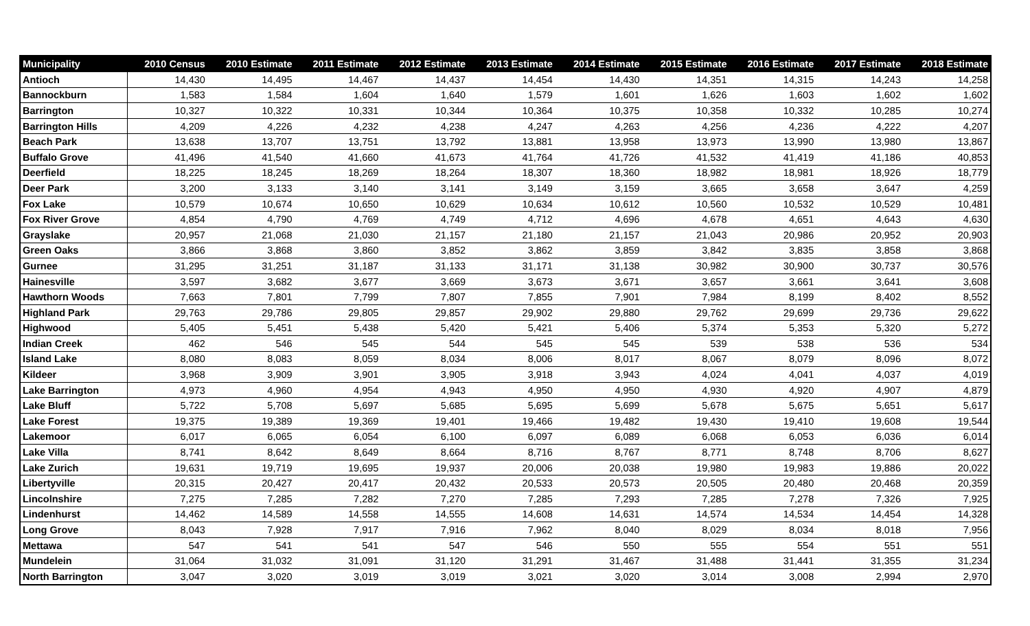| Municipality | 2010 Census | 2010 Estimate | 2011 Estimate | 2012 Estimate | 2013 Estimate | 2014 Estimate | 2015 Estimate | 2016 Estimate | 2017 Estimate | 2018 Estimate |
| --- | --- | --- | --- | --- | --- | --- | --- | --- | --- | --- |
| Antioch | 14,430 | 14,495 | 14,467 | 14,437 | 14,454 | 14,430 | 14,351 | 14,315 | 14,243 | 14,258 |
| Bannockburn | 1,583 | 1,584 | 1,604 | 1,640 | 1,579 | 1,601 | 1,626 | 1,603 | 1,602 | 1,602 |
| Barrington | 10,327 | 10,322 | 10,331 | 10,344 | 10,364 | 10,375 | 10,358 | 10,332 | 10,285 | 10,274 |
| Barrington Hills | 4,209 | 4,226 | 4,232 | 4,238 | 4,247 | 4,263 | 4,256 | 4,236 | 4,222 | 4,207 |
| Beach Park | 13,638 | 13,707 | 13,751 | 13,792 | 13,881 | 13,958 | 13,973 | 13,990 | 13,980 | 13,867 |
| Buffalo Grove | 41,496 | 41,540 | 41,660 | 41,673 | 41,764 | 41,726 | 41,532 | 41,419 | 41,186 | 40,853 |
| Deerfield | 18,225 | 18,245 | 18,269 | 18,264 | 18,307 | 18,360 | 18,982 | 18,981 | 18,926 | 18,779 |
| Deer Park | 3,200 | 3,133 | 3,140 | 3,141 | 3,149 | 3,159 | 3,665 | 3,658 | 3,647 | 4,259 |
| Fox Lake | 10,579 | 10,674 | 10,650 | 10,629 | 10,634 | 10,612 | 10,560 | 10,532 | 10,529 | 10,481 |
| Fox River Grove | 4,854 | 4,790 | 4,769 | 4,749 | 4,712 | 4,696 | 4,678 | 4,651 | 4,643 | 4,630 |
| Grayslake | 20,957 | 21,068 | 21,030 | 21,157 | 21,180 | 21,157 | 21,043 | 20,986 | 20,952 | 20,903 |
| Green Oaks | 3,866 | 3,868 | 3,860 | 3,852 | 3,862 | 3,859 | 3,842 | 3,835 | 3,858 | 3,868 |
| Gurnee | 31,295 | 31,251 | 31,187 | 31,133 | 31,171 | 31,138 | 30,982 | 30,900 | 30,737 | 30,576 |
| Hainesville | 3,597 | 3,682 | 3,677 | 3,669 | 3,673 | 3,671 | 3,657 | 3,661 | 3,641 | 3,608 |
| Hawthorn Woods | 7,663 | 7,801 | 7,799 | 7,807 | 7,855 | 7,901 | 7,984 | 8,199 | 8,402 | 8,552 |
| Highland Park | 29,763 | 29,786 | 29,805 | 29,857 | 29,902 | 29,880 | 29,762 | 29,699 | 29,736 | 29,622 |
| Highwood | 5,405 | 5,451 | 5,438 | 5,420 | 5,421 | 5,406 | 5,374 | 5,353 | 5,320 | 5,272 |
| Indian Creek | 462 | 546 | 545 | 544 | 545 | 545 | 539 | 538 | 536 | 534 |
| Island Lake | 8,080 | 8,083 | 8,059 | 8,034 | 8,006 | 8,017 | 8,067 | 8,079 | 8,096 | 8,072 |
| Kildeer | 3,968 | 3,909 | 3,901 | 3,905 | 3,918 | 3,943 | 4,024 | 4,041 | 4,037 | 4,019 |
| Lake Barrington | 4,973 | 4,960 | 4,954 | 4,943 | 4,950 | 4,950 | 4,930 | 4,920 | 4,907 | 4,879 |
| Lake Bluff | 5,722 | 5,708 | 5,697 | 5,685 | 5,695 | 5,699 | 5,678 | 5,675 | 5,651 | 5,617 |
| Lake Forest | 19,375 | 19,389 | 19,369 | 19,401 | 19,466 | 19,482 | 19,430 | 19,410 | 19,608 | 19,544 |
| Lakemoor | 6,017 | 6,065 | 6,054 | 6,100 | 6,097 | 6,089 | 6,068 | 6,053 | 6,036 | 6,014 |
| Lake Villa | 8,741 | 8,642 | 8,649 | 8,664 | 8,716 | 8,767 | 8,771 | 8,748 | 8,706 | 8,627 |
| Lake Zurich | 19,631 | 19,719 | 19,695 | 19,937 | 20,006 | 20,038 | 19,980 | 19,983 | 19,886 | 20,022 |
| Libertyville | 20,315 | 20,427 | 20,417 | 20,432 | 20,533 | 20,573 | 20,505 | 20,480 | 20,468 | 20,359 |
| Lincolnshire | 7,275 | 7,285 | 7,282 | 7,270 | 7,285 | 7,293 | 7,285 | 7,278 | 7,326 | 7,925 |
| Lindenhurst | 14,462 | 14,589 | 14,558 | 14,555 | 14,608 | 14,631 | 14,574 | 14,534 | 14,454 | 14,328 |
| Long Grove | 8,043 | 7,928 | 7,917 | 7,916 | 7,962 | 8,040 | 8,029 | 8,034 | 8,018 | 7,956 |
| Mettawa | 547 | 541 | 541 | 547 | 546 | 550 | 555 | 554 | 551 | 551 |
| Mundelein | 31,064 | 31,032 | 31,091 | 31,120 | 31,291 | 31,467 | 31,488 | 31,441 | 31,355 | 31,234 |
| North Barrington | 3,047 | 3,020 | 3,019 | 3,019 | 3,021 | 3,020 | 3,014 | 3,008 | 2,994 | 2,970 |